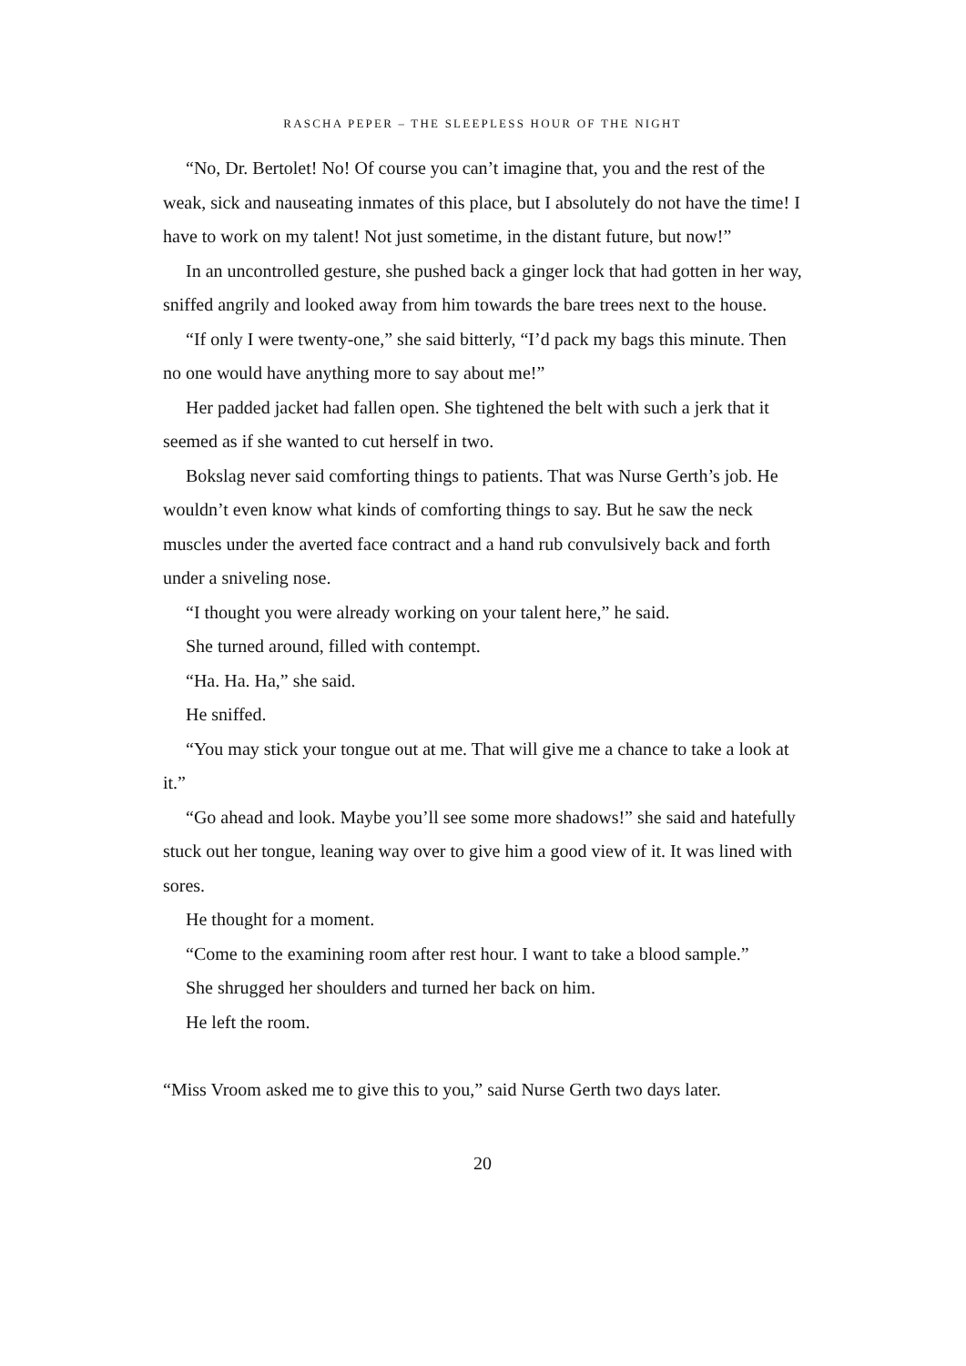RASCHA PEPER – THE SLEEPLESS HOUR OF THE NIGHT
“No, Dr. Bertolet! No! Of course you can’t imagine that, you and the rest of the weak, sick and nauseating inmates of this place, but I absolutely do not have the time! I have to work on my talent! Not just sometime, in the distant future, but now!”
In an uncontrolled gesture, she pushed back a ginger lock that had gotten in her way, sniffed angrily and looked away from him towards the bare trees next to the house.
“If only I were twenty-one,” she said bitterly, “I’d pack my bags this minute. Then no one would have anything more to say about me!”
Her padded jacket had fallen open. She tightened the belt with such a jerk that it seemed as if she wanted to cut herself in two.
Bokslag never said comforting things to patients. That was Nurse Gerth’s job. He wouldn’t even know what kinds of comforting things to say. But he saw the neck muscles under the averted face contract and a hand rub convulsively back and forth under a sniveling nose.
“I thought you were already working on your talent here,” he said.
She turned around, filled with contempt.
“Ha. Ha. Ha,” she said.
He sniffed.
“You may stick your tongue out at me. That will give me a chance to take a look at it.”
“Go ahead and look. Maybe you’ll see some more shadows!” she said and hatefully stuck out her tongue, leaning way over to give him a good view of it. It was lined with sores.
He thought for a moment.
“Come to the examining room after rest hour. I want to take a blood sample.”
She shrugged her shoulders and turned her back on him.
He left the room.
“Miss Vroom asked me to give this to you,” said Nurse Gerth two days later.
20